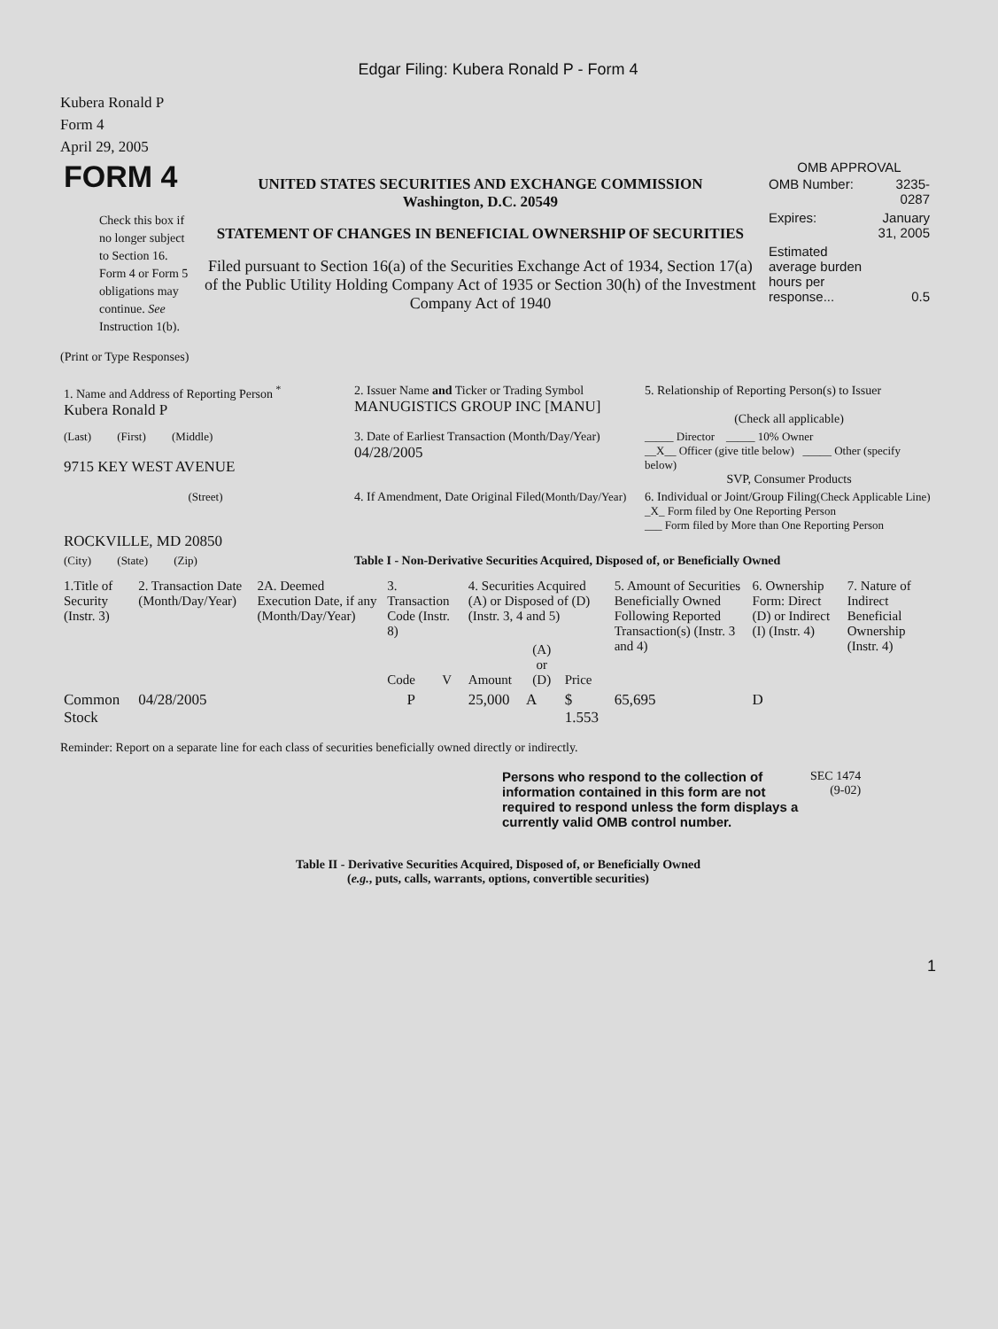Edgar Filing: Kubera Ronald P - Form 4
Kubera Ronald P
Form 4
April 29, 2005
| FORM 4 Check this box if no longer subject to Section 16. Form 4 or Form 5 obligations may continue. See Instruction 1(b). | UNITED STATES SECURITIES AND EXCHANGE COMMISSION Washington, D.C. 20549 STATEMENT OF CHANGES IN BENEFICIAL OWNERSHIP OF SECURITIES Filed pursuant to Section 16(a) of the Securities Exchange Act of 1934, Section 17(a) of the Public Utility Holding Company Act of 1935 or Section 30(h) of the Investment Company Act of 1940 | OMB APPROVAL / OMB Number: / 3235-0287 / / Expires: / January 31, 2005 / / Estimated average burden hours per response... / 0.5 / |
(Print or Type Responses)
| 1. Name and Address of Reporting Person <sup>*</sup> Kubera Ronald P | 2. Issuer Name and Ticker or Trading Symbol MANUGISTICS GROUP INC [MANU] | 5. Relationship of Reporting Person(s) to Issuer (Check all applicable) |
| (Last) (First) (Middle) 9715 KEY WEST AVENUE | 3. Date of Earliest Transaction (Month/Day/Year) 04/28/2005 | _____ Director _____ 10% Owner __X__ Officer (give title below) _____ Other (specify below) SVP, Consumer Products |
| (Street) ROCKVILLE, MD 20850 | 4. If Amendment, Date Original Filed (Month/Day/Year) | 6. Individual or Joint/Group Filing (Check Applicable Line) _X_ Form filed by One Reporting Person ___ Form filed by More than One Reporting Person |
| (City) (State) (Zip) | Table I - Non-Derivative Securities Acquired, Disposed of, or Beneficially Owned | |
| 1.Title of Security (Instr. 3) | 2. Transaction Date (Month/Day/Year) | 2A. Deemed Execution Date, if any (Month/Day/Year) | 3. Transaction Code (Instr. 8) | | 4. Securities Acquired (A) or Disposed of (D) (Instr. 3, 4 and 5) | | | 5. Amount of Securities Beneficially Owned Following Reported Transaction(s) (Instr. 3 and 4) | 6. Ownership Form: Direct (D) or Indirect (I) (Instr. 4) | 7. Nature of Indirect Beneficial Ownership (Instr. 4) |
| --- | --- | --- | --- | --- | --- | --- | --- | --- | --- | --- |
| | | | Code | V | Amount | (A) or (D) | Price | | | |
| Common Stock | 04/28/2005 | | P | | 25,000 | A | $ 1.553 | 65,695 | D | |
Reminder: Report on a separate line for each class of securities beneficially owned directly or indirectly.
| Persons who respond to the collection of information contained in this form are not required to respond unless the form displays a currently valid OMB control number. | SEC 1474 (9-02) |
Table II - Derivative Securities Acquired, Disposed of, or Beneficially Owned
(e.g., puts, calls, warrants, options, convertible securities)
1